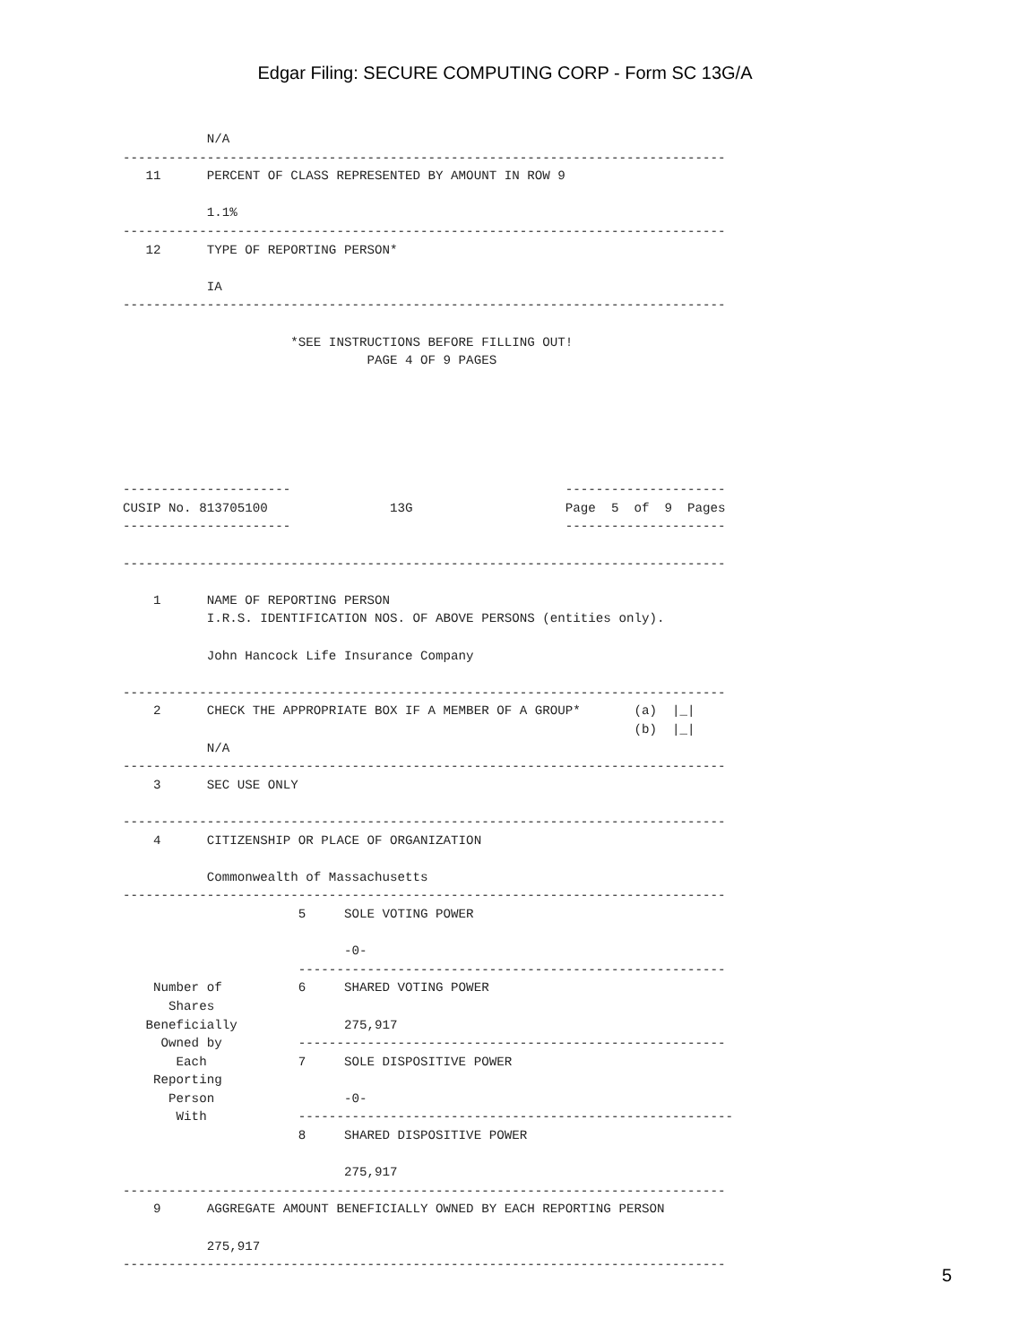Edgar Filing: SECURE COMPUTING CORP - Form SC 13G/A
           N/A
-------------------------------------------------------------------------------
   11      PERCENT OF CLASS REPRESENTED BY AMOUNT IN ROW 9

           1.1%
-------------------------------------------------------------------------------
   12      TYPE OF REPORTING PERSON*

           IA
-------------------------------------------------------------------------------

                      *SEE INSTRUCTIONS BEFORE FILLING OUT!
                                PAGE 4 OF 9 PAGES






----------------------                                    ---------------------
CUSIP No. 813705100                13G                    Page  5  of  9  Pages
----------------------                                    ---------------------

-------------------------------------------------------------------------------

    1      NAME OF REPORTING PERSON
           I.R.S. IDENTIFICATION NOS. OF ABOVE PERSONS (entities only).

           John Hancock Life Insurance Company

-------------------------------------------------------------------------------
    2      CHECK THE APPROPRIATE BOX IF A MEMBER OF A GROUP*       (a)  |_|
                                                                   (b)  |_|
           N/A
-------------------------------------------------------------------------------
    3      SEC USE ONLY

-------------------------------------------------------------------------------
    4      CITIZENSHIP OR PLACE OF ORGANIZATION

           Commonwealth of Massachusetts
-------------------------------------------------------------------------------
                       5     SOLE VOTING POWER

                             -0-
                       --------------------------------------------------------
    Number of          6     SHARED VOTING POWER
      Shares
   Beneficially              275,917
     Owned by          --------------------------------------------------------
       Each            7     SOLE DISPOSITIVE POWER
    Reporting
      Person                 -0-
       With            ---------------------------------------------------------
                       8     SHARED DISPOSITIVE POWER

                             275,917
-------------------------------------------------------------------------------
    9      AGGREGATE AMOUNT BENEFICIALLY OWNED BY EACH REPORTING PERSON

           275,917
-------------------------------------------------------------------------------
5